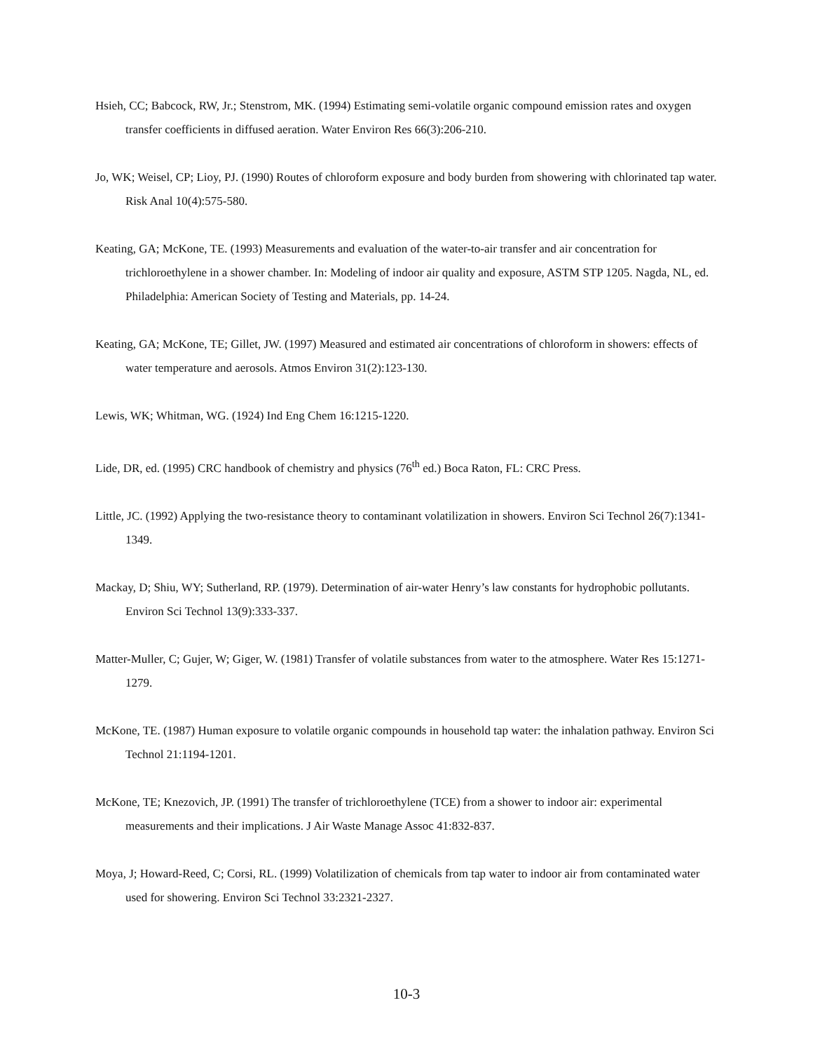Hsieh, CC; Babcock, RW, Jr.; Stenstrom, MK. (1994) Estimating semi-volatile organic compound emission rates and oxygen transfer coefficients in diffused aeration. Water Environ Res 66(3):206-210.
Jo, WK; Weisel, CP; Lioy, PJ. (1990) Routes of chloroform exposure and body burden from showering with chlorinated tap water. Risk Anal 10(4):575-580.
Keating, GA; McKone, TE. (1993) Measurements and evaluation of the water-to-air transfer and air concentration for trichloroethylene in a shower chamber. In: Modeling of indoor air quality and exposure, ASTM STP 1205. Nagda, NL, ed. Philadelphia: American Society of Testing and Materials, pp. 14-24.
Keating, GA; McKone, TE; Gillet, JW. (1997) Measured and estimated air concentrations of chloroform in showers: effects of water temperature and aerosols. Atmos Environ 31(2):123-130.
Lewis, WK; Whitman, WG. (1924) Ind Eng Chem 16:1215-1220.
Lide, DR, ed. (1995) CRC handbook of chemistry and physics (76<sup>th</sup> ed.) Boca Raton, FL: CRC Press.
Little, JC. (1992) Applying the two-resistance theory to contaminant volatilization in showers. Environ Sci Technol 26(7):1341-1349.
Mackay, D; Shiu, WY; Sutherland, RP. (1979). Determination of air-water Henry’s law constants for hydrophobic pollutants. Environ Sci Technol 13(9):333-337.
Matter-Muller, C; Gujer, W; Giger, W. (1981) Transfer of volatile substances from water to the atmosphere. Water Res 15:1271-1279.
McKone, TE. (1987) Human exposure to volatile organic compounds in household tap water: the inhalation pathway. Environ Sci Technol 21:1194-1201.
McKone, TE; Knezovich, JP. (1991) The transfer of trichloroethylene (TCE) from a shower to indoor air: experimental measurements and their implications. J Air Waste Manage Assoc 41:832-837.
Moya, J; Howard-Reed, C; Corsi, RL. (1999) Volatilization of chemicals from tap water to indoor air from contaminated water used for showering. Environ Sci Technol 33:2321-2327.
10-3